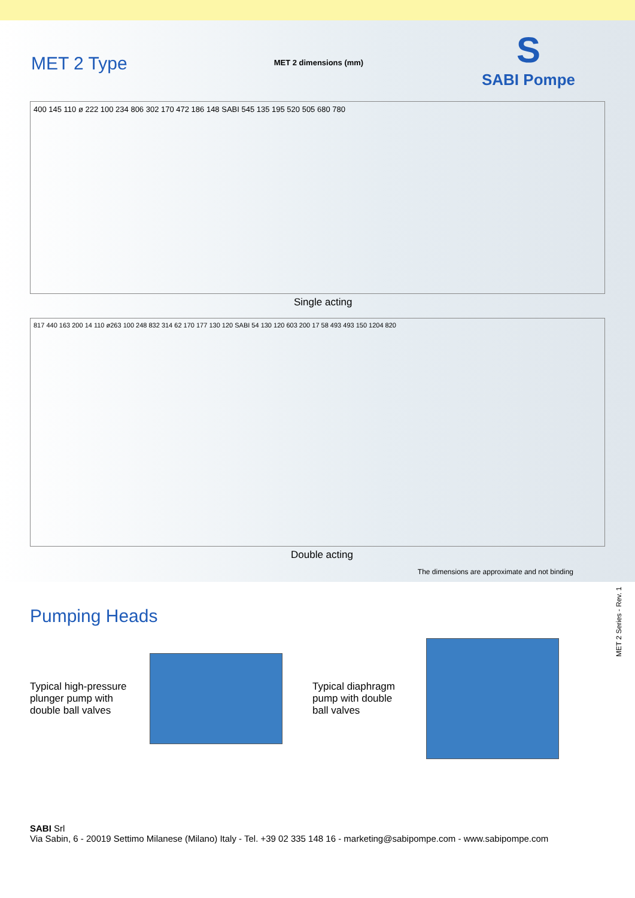MET 2 Type
MET 2 dimensions (mm)
S
SABI Pompe
400 145 110 ø 222 100 234 806 302 170 472 186 148 SABI 545 135 195 520 505 680 780
Single acting
817 440 163 200 14 110 ø263 100 248 832 314 62 170 177 130 120 SABI 54 130 120 603 200 17 58 493 493 150 1204 820
Double acting
The dimensions are approximate and not binding
MET 2 Series - Rev. 1
Pumping Heads
Typical high-pressure plunger pump with double ball valves
Typical diaphragm pump with double ball valves
SABI Srl
Via Sabin, 6 - 20019 Settimo Milanese (Milano) Italy - Tel. +39 02 335 148 16 - marketing@sabipompe.com - www.sabipompe.com